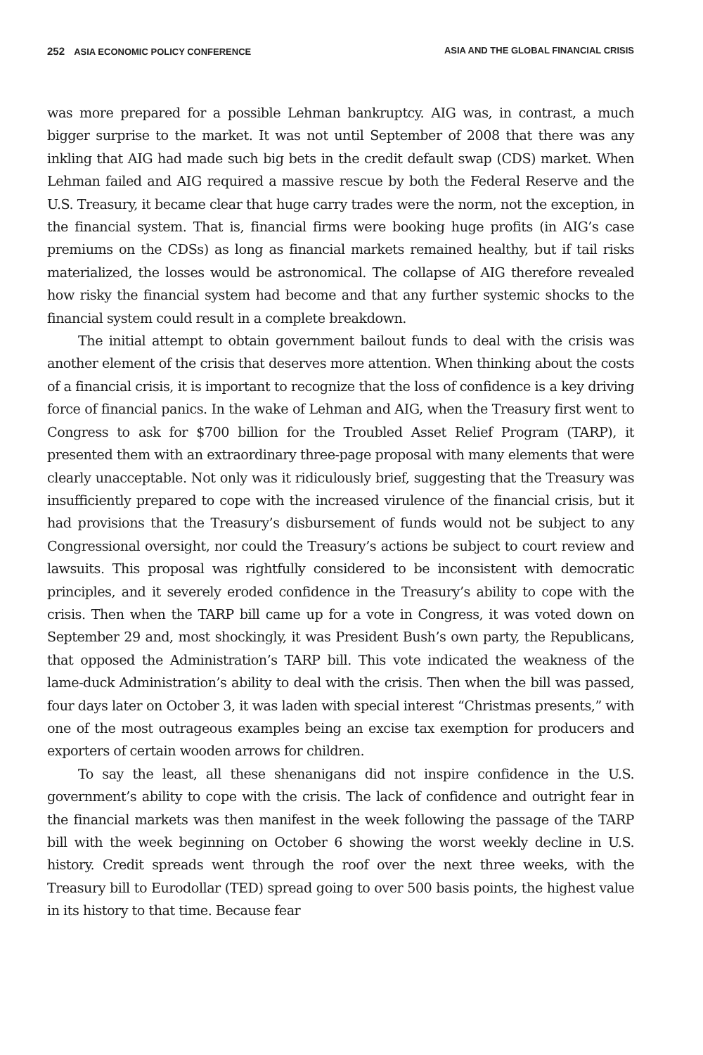252 ASIA ECONOMIC POLICY CONFERENCE ASIA AND THE GLOBAL FINANCIAL CRISIS
was more prepared for a possible Lehman bankruptcy. AIG was, in contrast, a much bigger surprise to the market. It was not until September of 2008 that there was any inkling that AIG had made such big bets in the credit default swap (CDS) market. When Lehman failed and AIG required a massive rescue by both the Federal Reserve and the U.S. Treasury, it became clear that huge carry trades were the norm, not the exception, in the financial system. That is, financial firms were booking huge profits (in AIG’s case premiums on the CDSs) as long as financial markets remained healthy, but if tail risks materialized, the losses would be astronomical. The collapse of AIG therefore revealed how risky the financial system had become and that any further systemic shocks to the financial system could result in a complete breakdown.
The initial attempt to obtain government bailout funds to deal with the crisis was another element of the crisis that deserves more attention. When thinking about the costs of a financial crisis, it is important to recognize that the loss of confidence is a key driving force of financial panics. In the wake of Lehman and AIG, when the Treasury first went to Congress to ask for $700 billion for the Troubled Asset Relief Program (TARP), it presented them with an extraordinary three-page proposal with many elements that were clearly unacceptable. Not only was it ridiculously brief, suggesting that the Treasury was insufficiently prepared to cope with the increased virulence of the financial crisis, but it had provisions that the Treasury’s disbursement of funds would not be subject to any Congressional oversight, nor could the Treasury’s actions be subject to court review and lawsuits. This proposal was rightfully considered to be inconsistent with democratic principles, and it severely eroded confidence in the Treasury’s ability to cope with the crisis. Then when the TARP bill came up for a vote in Congress, it was voted down on September 29 and, most shockingly, it was President Bush’s own party, the Republicans, that opposed the Administration’s TARP bill. This vote indicated the weakness of the lame-duck Administration’s ability to deal with the crisis. Then when the bill was passed, four days later on October 3, it was laden with special interest “Christmas presents,” with one of the most outrageous examples being an excise tax exemption for producers and exporters of certain wooden arrows for children.
To say the least, all these shenanigans did not inspire confidence in the U.S. government’s ability to cope with the crisis. The lack of confidence and outright fear in the financial markets was then manifest in the week following the passage of the TARP bill with the week beginning on October 6 showing the worst weekly decline in U.S. history. Credit spreads went through the roof over the next three weeks, with the Treasury bill to Eurodollar (TED) spread going to over 500 basis points, the highest value in its history to that time. Because fear